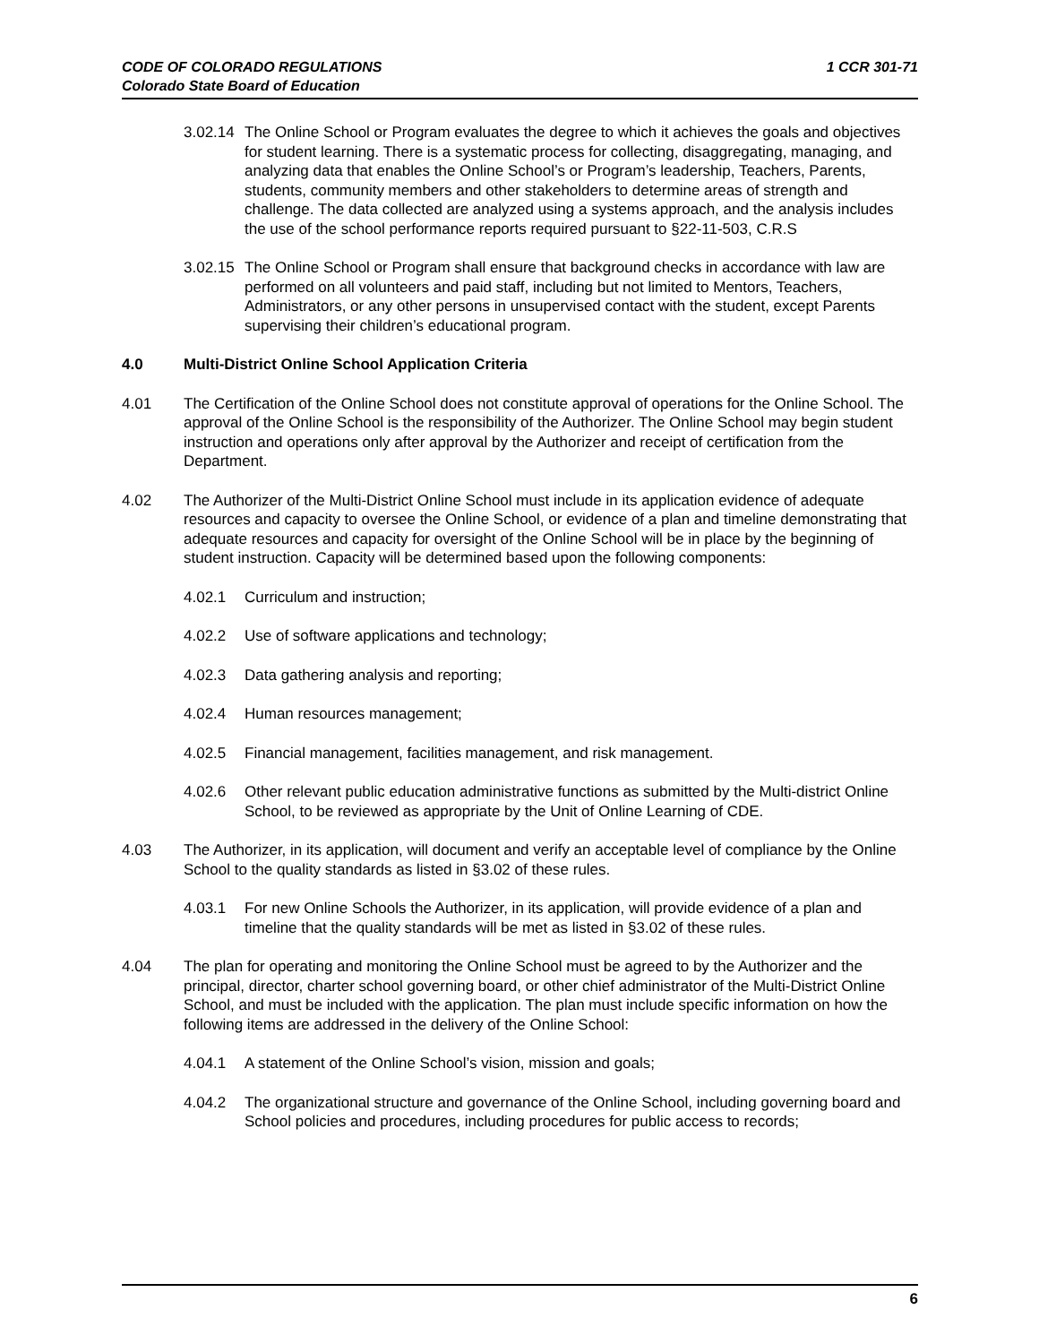CODE OF COLORADO REGULATIONS
Colorado State Board of Education
1 CCR 301-71
3.02.14
The Online School or Program evaluates the degree to which it achieves the goals and objectives for student learning. There is a systematic process for collecting, disaggregating, managing, and analyzing data that enables the Online School’s or Program’s leadership, Teachers, Parents, students, community members and other stakeholders to determine areas of strength and challenge. The data collected are analyzed using a systems approach, and the analysis includes the use of the school performance reports required pursuant to §22-11-503, C.R.S
3.02.15
The Online School or Program shall ensure that background checks in accordance with law are performed on all volunteers and paid staff, including but not limited to Mentors, Teachers, Administrators, or any other persons in unsupervised contact with the student, except Parents supervising their children’s educational program.
4.0 Multi-District Online School Application Criteria
4.01 The Certification of the Online School does not constitute approval of operations for the Online School. The approval of the Online School is the responsibility of the Authorizer. The Online School may begin student instruction and operations only after approval by the Authorizer and receipt of certification from the Department.
4.02 The Authorizer of the Multi-District Online School must include in its application evidence of adequate resources and capacity to oversee the Online School, or evidence of a plan and timeline demonstrating that adequate resources and capacity for oversight of the Online School will be in place by the beginning of student instruction. Capacity will be determined based upon the following components:
4.02.1 Curriculum and instruction;
4.02.2 Use of software applications and technology;
4.02.3 Data gathering analysis and reporting;
4.02.4 Human resources management;
4.02.5 Financial management, facilities management, and risk management.
4.02.6 Other relevant public education administrative functions as submitted by the Multi-district Online School, to be reviewed as appropriate by the Unit of Online Learning of CDE.
4.03 The Authorizer, in its application, will document and verify an acceptable level of compliance by the Online School to the quality standards as listed in §3.02 of these rules.
4.03.1 For new Online Schools the Authorizer, in its application, will provide evidence of a plan and timeline that the quality standards will be met as listed in §3.02 of these rules.
4.04 The plan for operating and monitoring the Online School must be agreed to by the Authorizer and the principal, director, charter school governing board, or other chief administrator of the Multi-District Online School, and must be included with the application. The plan must include specific information on how the following items are addressed in the delivery of the Online School:
4.04.1 A statement of the Online School’s vision, mission and goals;
4.04.2 The organizational structure and governance of the Online School, including governing board and School policies and procedures, including procedures for public access to records;
6